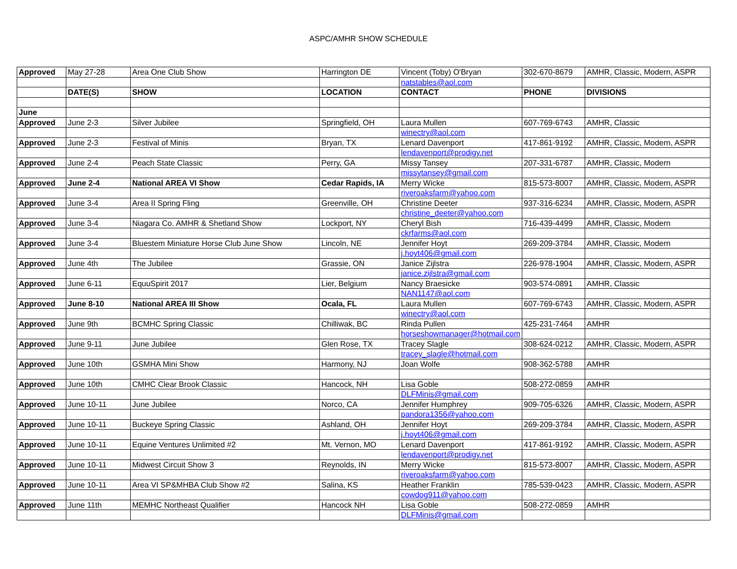ASPC/AMHR SHOW SCHEDULE
| Approved | May 27-28 | Area One Club Show | Harrington DE | Vincent (Toby) O'Bryan | 302-670-8679 | AMHR, Classic, Modern, ASPR |
| | | | | natstables@aol.com | | |
| | DATE(S) | SHOW | LOCATION | CONTACT | PHONE | DIVISIONS |
| June | | | | | | |
| Approved | June 2-3 | Silver Jubilee | Springfield, OH | Laura Mullen | 607-769-6743 | AMHR, Classic |
| | | | | winectry@aol.com | | |
| Approved | June 2-3 | Festival of Minis | Bryan, TX | Lenard Davenport | 417-861-9192 | AMHR, Classic, Modern, ASPR |
| | | | | lendavenport@prodigy.net | | |
| Approved | June 2-4 | Peach State Classic | Perry, GA | Missy Tansey | 207-331-6787 | AMHR, Classic, Modern |
| | | | | missytansey@gmail.com | | |
| Approved | June 2-4 | National AREA VI Show | Cedar Rapids, IA | Merry Wicke | 815-573-8007 | AMHR, Classic, Modern, ASPR |
| | | | | riveroaksfarm@yahoo.com | | |
| Approved | June 3-4 | Area II Spring Fling | Greenville, OH | Christine Deeter | 937-316-6234 | AMHR, Classic, Modern, ASPR |
| | | | | christine_deeter@yahoo.com | | |
| Approved | June 3-4 | Niagara Co. AMHR & Shetland Show | Lockport, NY | Cheryl Bish | 716-439-4499 | AMHR, Classic, Modern |
| | | | | ckrfarms@aol.com | | |
| Approved | June 3-4 | Bluestem Miniature Horse Club June Show | Lincoln, NE | Jennifer Hoyt | 269-209-3784 | AMHR, Classic, Modern |
| | | | | j.hoyt406@gmail.com | | |
| Approved | June 4th | The Jubilee | Grassie, ON | Janice Zijlstra | 226-978-1904 | AMHR, Classic, Modern, ASPR |
| | | | | janice.zijlstra@gmail.com | | |
| Approved | June 6-11 | EquuSpirit 2017 | Lier, Belgium | Nancy Braesicke | 903-574-0891 | AMHR, Classic |
| | | | | NAN1147@aol.com | | |
| Approved | June 8-10 | National AREA III Show | Ocala, FL | Laura Mullen | 607-769-6743 | AMHR, Classic, Modern, ASPR |
| | | | | winectry@aol.com | | |
| Approved | June 9th | BCMHC Spring Classic | Chilliwak, BC | Rinda Pullen | 425-231-7464 | AMHR |
| | | | | horseshowmanager@hotmail.com | | |
| Approved | June 9-11 | June Jubilee | Glen Rose, TX | Tracey Slagle | 308-624-0212 | AMHR, Classic, Modern, ASPR |
| | | | | tracey_slagle@hotmail.com | | |
| Approved | June 10th | GSMHA Mini Show | Harmony, NJ | Joan Wolfe | 908-362-5788 | AMHR |
| Approved | June 10th | CMHC Clear Brook Classic | Hancock, NH | Lisa Goble | 508-272-0859 | AMHR |
| | | | | DLFMinis@gmail.com | | |
| Approved | June 10-11 | June Jubilee | Norco, CA | Jennifer Humphrey | 909-705-6326 | AMHR, Classic, Modern, ASPR |
| | | | | pandora1356@yahoo.com | | |
| Approved | June 10-11 | Buckeye Spring Classic | Ashland, OH | Jennifer Hoyt | 269-209-3784 | AMHR, Classic, Modern, ASPR |
| | | | | j.hoyt406@gmail.com | | |
| Approved | June 10-11 | Equine Ventures Unlimited #2 | Mt. Vernon, MO | Lenard Davenport | 417-861-9192 | AMHR, Classic, Modern, ASPR |
| | | | | lendavenport@prodigy.net | | |
| Approved | June 10-11 | Midwest Circuit Show 3 | Reynolds, IN | Merry Wicke | 815-573-8007 | AMHR, Classic, Modern, ASPR |
| | | | | riveroaksfarm@yahoo.com | | |
| Approved | June 10-11 | Area VI SP&MHBA Club Show #2 | Salina, KS | Heather Franklin | 785-539-0423 | AMHR, Classic, Modern, ASPR |
| | | | | cowdog911@yahoo.com | | |
| Approved | June 11th | MEMHC Northeast Qualifier | Hancock NH | Lisa Goble | 508-272-0859 | AMHR |
| | | | | DLFMinis@gmail.com | | |